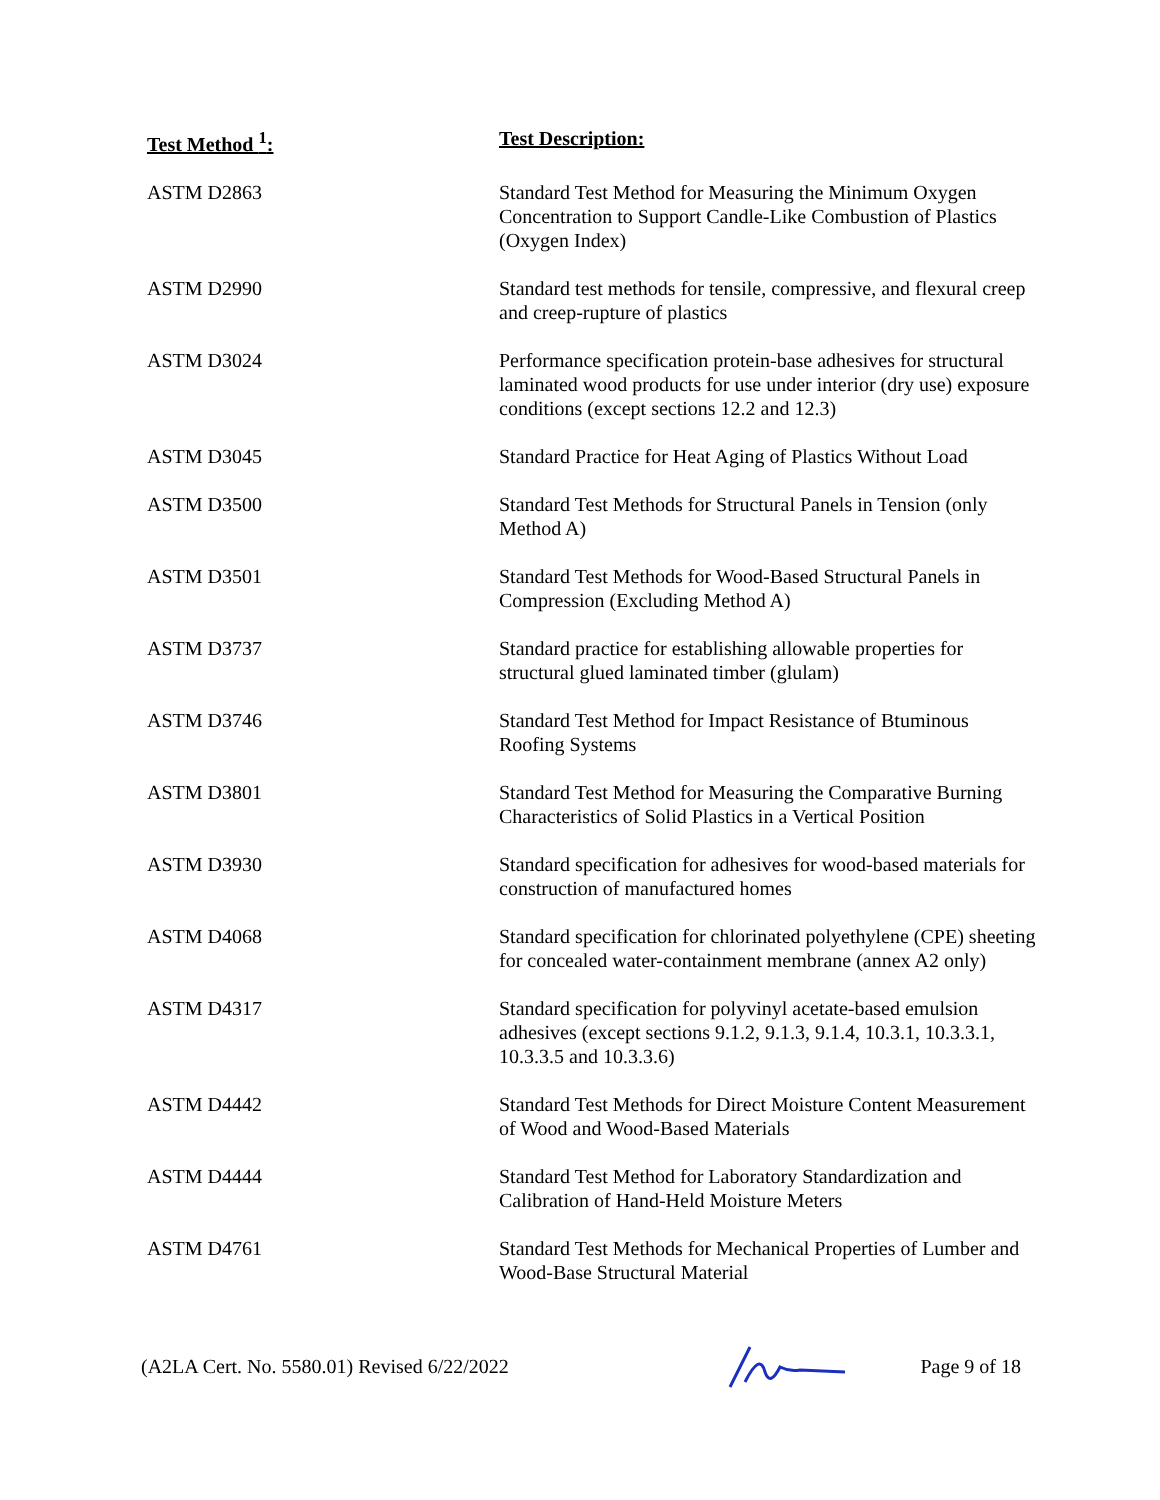| Test Method <sup>1</sup>: | Test Description: |
| --- | --- |
| ASTM D2863 | Standard Test Method for Measuring the Minimum Oxygen Concentration to Support Candle-Like Combustion of Plastics (Oxygen Index) |
| ASTM D2990 | Standard test methods for tensile, compressive, and flexural creep and creep-rupture of plastics |
| ASTM D3024 | Performance specification protein-base adhesives for structural laminated wood products for use under interior (dry use) exposure conditions (except sections 12.2 and 12.3) |
| ASTM D3045 | Standard Practice for Heat Aging of Plastics Without Load |
| ASTM D3500 | Standard Test Methods for Structural Panels in Tension (only Method A) |
| ASTM D3501 | Standard Test Methods for Wood-Based Structural Panels in Compression (Excluding Method A) |
| ASTM D3737 | Standard practice for establishing allowable properties for structural glued laminated timber (glulam) |
| ASTM D3746 | Standard Test Method for Impact Resistance of Btuminous Roofing Systems |
| ASTM D3801 | Standard Test Method for Measuring the Comparative Burning Characteristics of Solid Plastics in a Vertical Position |
| ASTM D3930 | Standard specification for adhesives for wood-based materials for construction of manufactured homes |
| ASTM D4068 | Standard specification for chlorinated polyethylene (CPE) sheeting for concealed water-containment membrane (annex A2 only) |
| ASTM D4317 | Standard specification for polyvinyl acetate-based emulsion adhesives (except sections 9.1.2, 9.1.3, 9.1.4, 10.3.1, 10.3.3.1, 10.3.3.5 and 10.3.3.6) |
| ASTM D4442 | Standard Test Methods for Direct Moisture Content Measurement of Wood and Wood-Based Materials |
| ASTM D4444 | Standard Test Method for Laboratory Standardization and Calibration of Hand-Held Moisture Meters |
| ASTM D4761 | Standard Test Methods for Mechanical Properties of Lumber and Wood-Base Structural Material |
(A2LA Cert. No. 5580.01) Revised 6/22/2022
Page 9 of 18